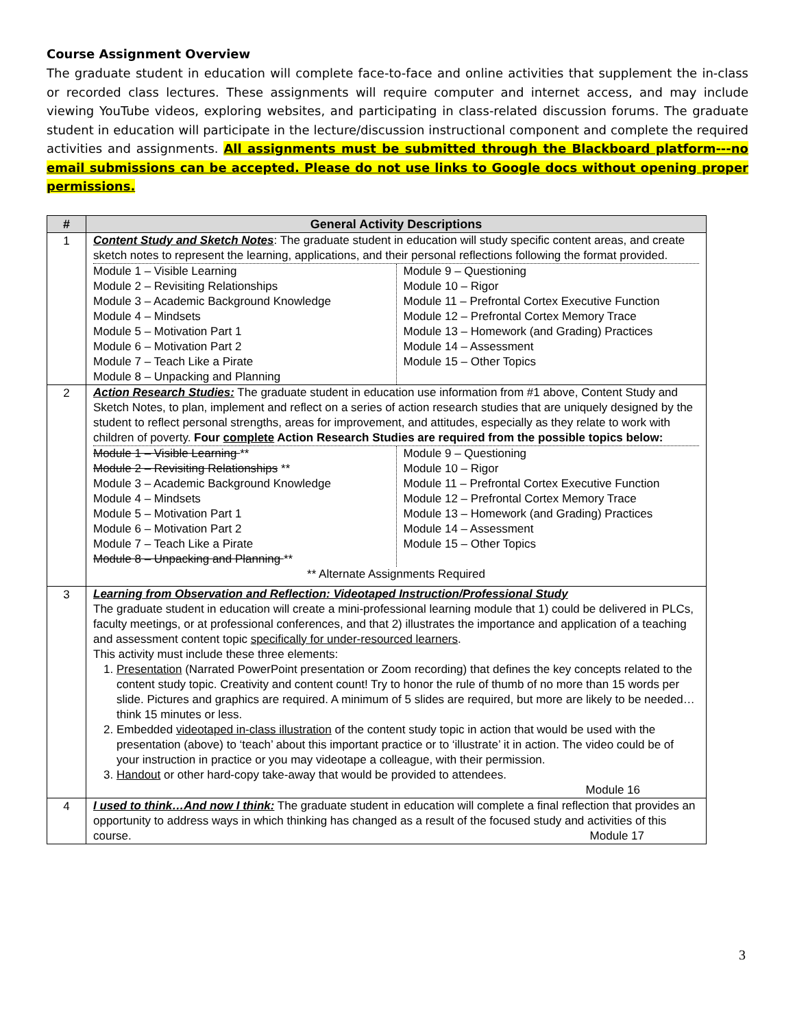Course Assignment Overview
The graduate student in education will complete face-to-face and online activities that supplement the in-class or recorded class lectures. These assignments will require computer and internet access, and may include viewing YouTube videos, exploring websites, and participating in class-related discussion forums. The graduate student in education will participate in the lecture/discussion instructional component and complete the required activities and assignments. All assignments must be submitted through the Blackboard platform---no email submissions can be accepted. Please do not use links to Google docs without opening proper permissions.
| # | General Activity Descriptions |
| --- | --- |
| 1 | Content Study and Sketch Notes : The graduate student in education will study specific content areas, and create sketch notes to represent the learning, applications, and their personal reflections following the format provided. / Module 1 – Visible Learning Module 2 – Revisiting Relationships Module 3 – Academic Background Knowledge Module 4 – Mindsets Module 5 – Motivation Part 1 Module 6 – Motivation Part 2 Module 7 – Teach Like a Pirate Module 8 – Unpacking and Planning / Module 9 – Questioning Module 10 – Rigor Module 11 – Prefrontal Cortex Executive Function Module 12 – Prefrontal Cortex Memory Trace Module 13 – Homework (and Grading) Practices Module 14 – Assessment Module 15 – Other Topics / |
| 2 | Action Research Studies: The graduate student in education use information from #1 above, Content Study and Sketch Notes, to plan, implement and reflect on a series of action research studies that are uniquely designed by the student to reflect personal strengths, areas for improvement, and attitudes, especially as they relate to work with children of poverty. Four complete Action Research Studies are required from the possible topics below: / Module 1 – Visible Learning ** Module 2 – Revisiting Relationships ** Module 3 – Academic Background Knowledge Module 4 – Mindsets Module 5 – Motivation Part 1 Module 6 – Motivation Part 2 Module 7 – Teach Like a Pirate Module 8 – Unpacking and Planning ** / Module 9 – Questioning Module 10 – Rigor Module 11 – Prefrontal Cortex Executive Function Module 12 – Prefrontal Cortex Memory Trace Module 13 – Homework (and Grading) Practices Module 14 – Assessment Module 15 – Other Topics / ** Alternate Assignments Required |
| 3 | Learning from Observation and Reflection: Videotaped Instruction/Professional Study The graduate student in education will create a mini-professional learning module that 1) could be delivered in PLCs, faculty meetings, or at professional conferences, and that 2) illustrates the importance and application of a teaching and assessment content topic specifically for under-resourced learners . This activity must include these three elements: 1. Presentation (Narrated PowerPoint presentation or Zoom recording) that defines the key concepts related to the content study topic. Creativity and content count! Try to honor the rule of thumb of no more than 15 words per slide. Pictures and graphics are required. A minimum of 5 slides are required, but more are likely to be needed…think 15 minutes or less. 2. Embedded videotaped in-class illustration of the content study topic in action that would be used with the presentation (above) to ‘teach’ about this important practice or to ‘illustrate’ it in action. The video could be of your instruction in practice or you may videotape a colleague, with their permission. 3. Handout or other hard-copy take-away that would be provided to attendees. Module 16 |
| 4 | I used to think…And now I think: The graduate student in education will complete a final reflection that provides an opportunity to address ways in which thinking has changed as a result of the focused study and activities of this course. Module 17 |
3